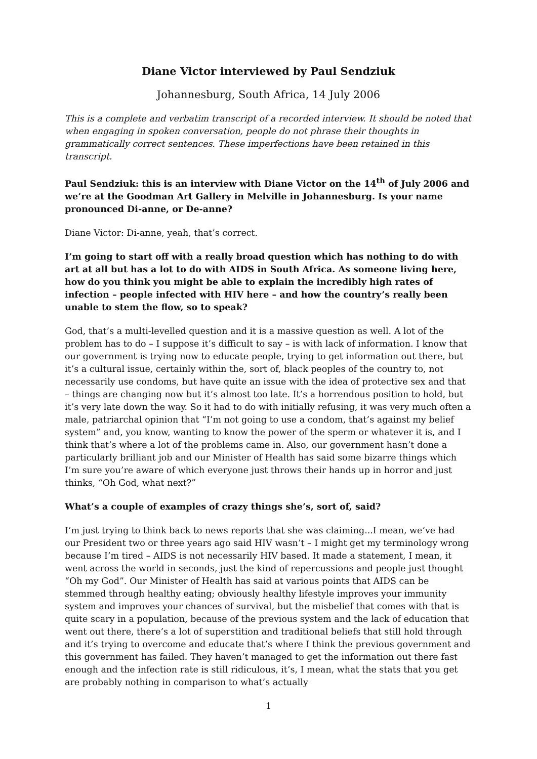Diane Victor interviewed by Paul Sendziuk
Johannesburg, South Africa, 14 July 2006
This is a complete and verbatim transcript of a recorded interview. It should be noted that when engaging in spoken conversation, people do not phrase their thoughts in grammatically correct sentences. These imperfections have been retained in this transcript.
Paul Sendziuk: this is an interview with Diane Victor on the 14<sup>th</sup> of July 2006 and we’re at the Goodman Art Gallery in Melville in Johannesburg. Is your name pronounced Di-anne, or De-anne?
Diane Victor: Di-anne, yeah, that’s correct.
I’m going to start off with a really broad question which has nothing to do with art at all but has a lot to do with AIDS in South Africa. As someone living here, how do you think you might be able to explain the incredibly high rates of infection – people infected with HIV here – and how the country’s really been unable to stem the flow, so to speak?
God, that’s a multi-levelled question and it is a massive question as well. A lot of the problem has to do – I suppose it’s difficult to say – is with lack of information. I know that our government is trying now to educate people, trying to get information out there, but it’s a cultural issue, certainly within the, sort of, black peoples of the country to, not necessarily use condoms, but have quite an issue with the idea of protective sex and that – things are changing now but it’s almost too late. It’s a horrendous position to hold, but it’s very late down the way. So it had to do with initially refusing, it was very much often a male, patriarchal opinion that “I’m not going to use a condom, that’s against my belief system” and, you know, wanting to know the power of the sperm or whatever it is, and I think that’s where a lot of the problems came in. Also, our government hasn’t done a particularly brilliant job and our Minister of Health has said some bizarre things which I’m sure you’re aware of which everyone just throws their hands up in horror and just thinks, “Oh God, what next?”
What’s a couple of examples of crazy things she’s, sort of, said?
I’m just trying to think back to news reports that she was claiming...I mean, we’ve had our President two or three years ago said HIV wasn’t – I might get my terminology wrong because I’m tired – AIDS is not necessarily HIV based. It made a statement, I mean, it went across the world in seconds, just the kind of repercussions and people just thought “Oh my God”. Our Minister of Health has said at various points that AIDS can be stemmed through healthy eating; obviously healthy lifestyle improves your immunity system and improves your chances of survival, but the misbelief that comes with that is quite scary in a population, because of the previous system and the lack of education that went out there, there’s a lot of superstition and traditional beliefs that still hold through and it’s trying to overcome and educate that’s where I think the previous government and this government has failed. They haven’t managed to get the information out there fast enough and the infection rate is still ridiculous, it’s, I mean, what the stats that you get are probably nothing in comparison to what’s actually
1